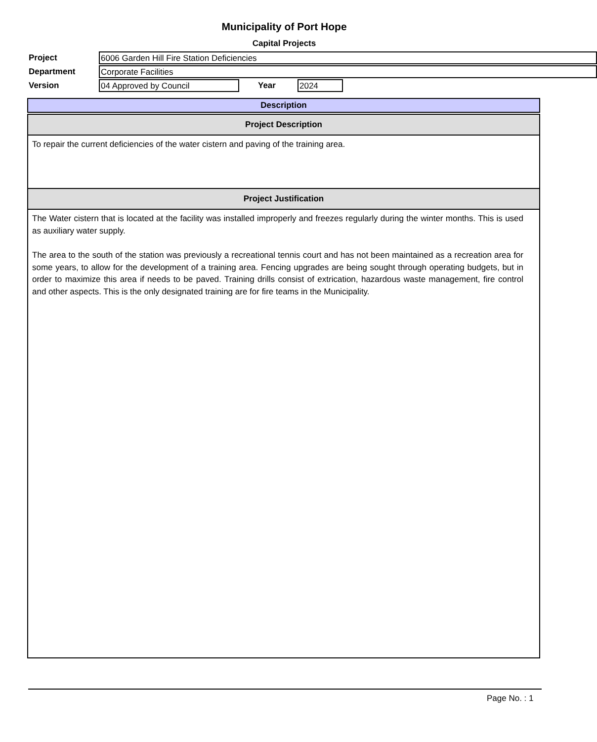Municipality of Port Hope
Capital Projects
Project 6006 Garden Hill Fire Station Deficiencies
Department Corporate Facilities
Version 04 Approved by Council Year 2024
Description
Project Description
To repair the current deficiencies of the water cistern and paving of the training area.
Project Justification
The Water cistern that is located at the facility was installed improperly and freezes regularly during the winter months. This is used as auxiliary water supply.
The area to the south of the station was previously a recreational tennis court and has not been maintained as a recreation area for some years, to allow for the development of a training area. Fencing upgrades are being sought through operating budgets, but in order to maximize this area if needs to be paved. Training drills consist of extrication, hazardous waste management, fire control and other aspects. This is the only designated training are for fire teams in the Municipality.
Page No. : 1